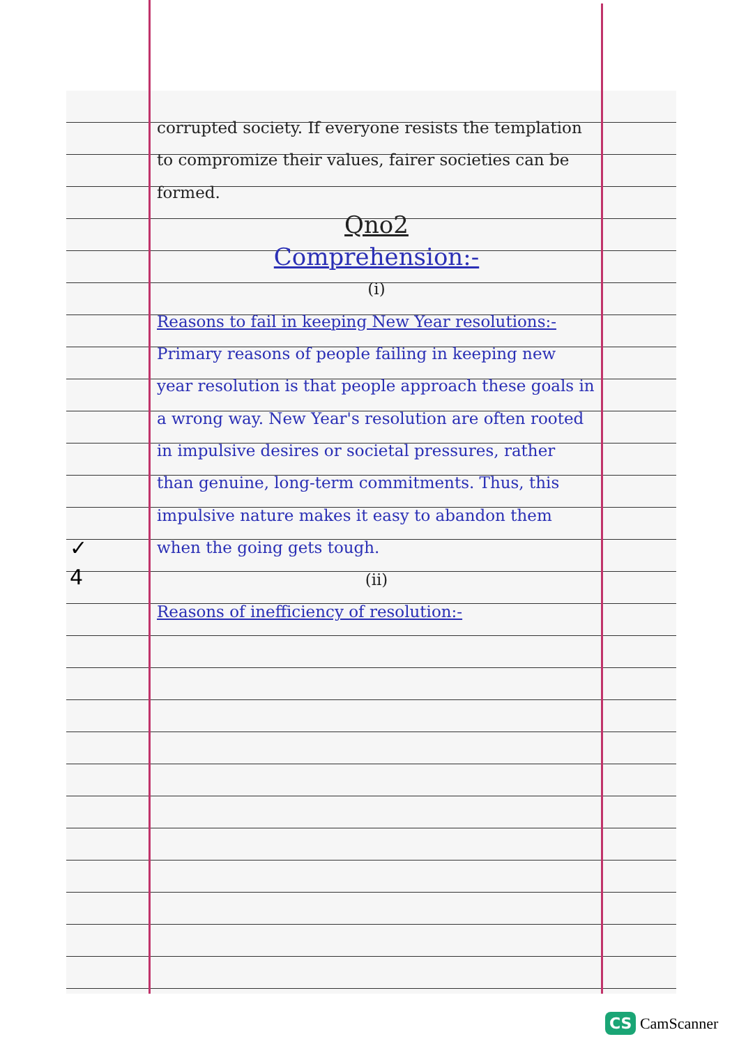corrupted society. If everyone resists the templation to compromize their values, fairer societies can be formed.
Qno2
Comprehension:-
(i)
Reasons to fail in keeping New Year resolutions:-
Primary reasons of people failing in keeping new year resolution is that people approach these goals in a wrong way. New Year's resolution are often rooted in impulsive desires or societal pressures, rather than genuine, long-term commitments. Thus, this impulsive nature makes it easy to abandon them when the going gets tough.
(ii)
Reasons of inefficiency of resolution:-
✓
4
CS CamScanner